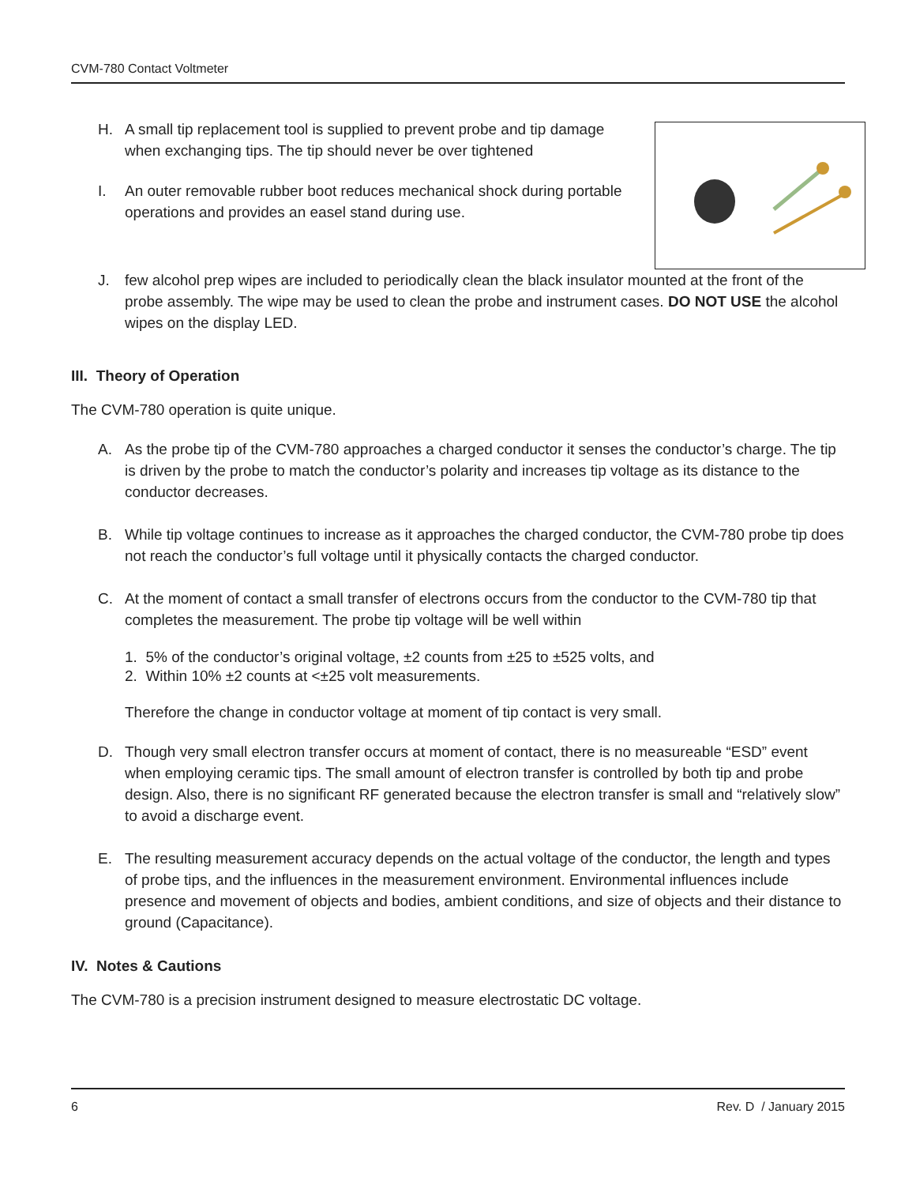CVM-780 Contact Voltmeter
H. A small tip replacement tool is supplied to prevent probe and tip damage when exchanging tips. The tip should never be over tightened
I. An outer removable rubber boot reduces mechanical shock during portable operations and provides an easel stand during use.
J. few alcohol prep wipes are included to periodically clean the black insulator mounted at the front of the probe assembly. The wipe may be used to clean the probe and instrument cases. DO NOT USE the alcohol wipes on the display LED.
III. Theory of Operation
The CVM-780 operation is quite unique.
A. As the probe tip of the CVM-780 approaches a charged conductor it senses the conductor’s charge. The tip is driven by the probe to match the conductor’s polarity and increases tip voltage as its distance to the conductor decreases.
B. While tip voltage continues to increase as it approaches the charged conductor, the CVM-780 probe tip does not reach the conductor’s full voltage until it physically contacts the charged conductor.
C. At the moment of contact a small transfer of electrons occurs from the conductor to the CVM-780 tip that completes the measurement. The probe tip voltage will be well within
1. 5% of the conductor’s original voltage, ±2 counts from ±25 to ±525 volts, and
2. Within 10% ±2 counts at <±25 volt measurements.
Therefore the change in conductor voltage at moment of tip contact is very small.
D. Though very small electron transfer occurs at moment of contact, there is no measureable “ESD” event when employing ceramic tips. The small amount of electron transfer is controlled by both tip and probe design. Also, there is no significant RF generated because the electron transfer is small and “relatively slow” to avoid a discharge event.
E. The resulting measurement accuracy depends on the actual voltage of the conductor, the length and types of probe tips, and the influences in the measurement environment. Environmental influences include presence and movement of objects and bodies, ambient conditions, and size of objects and their distance to ground (Capacitance).
IV. Notes & Cautions
The CVM-780 is a precision instrument designed to measure electrostatic DC voltage.
6 Rev. D / January 2015